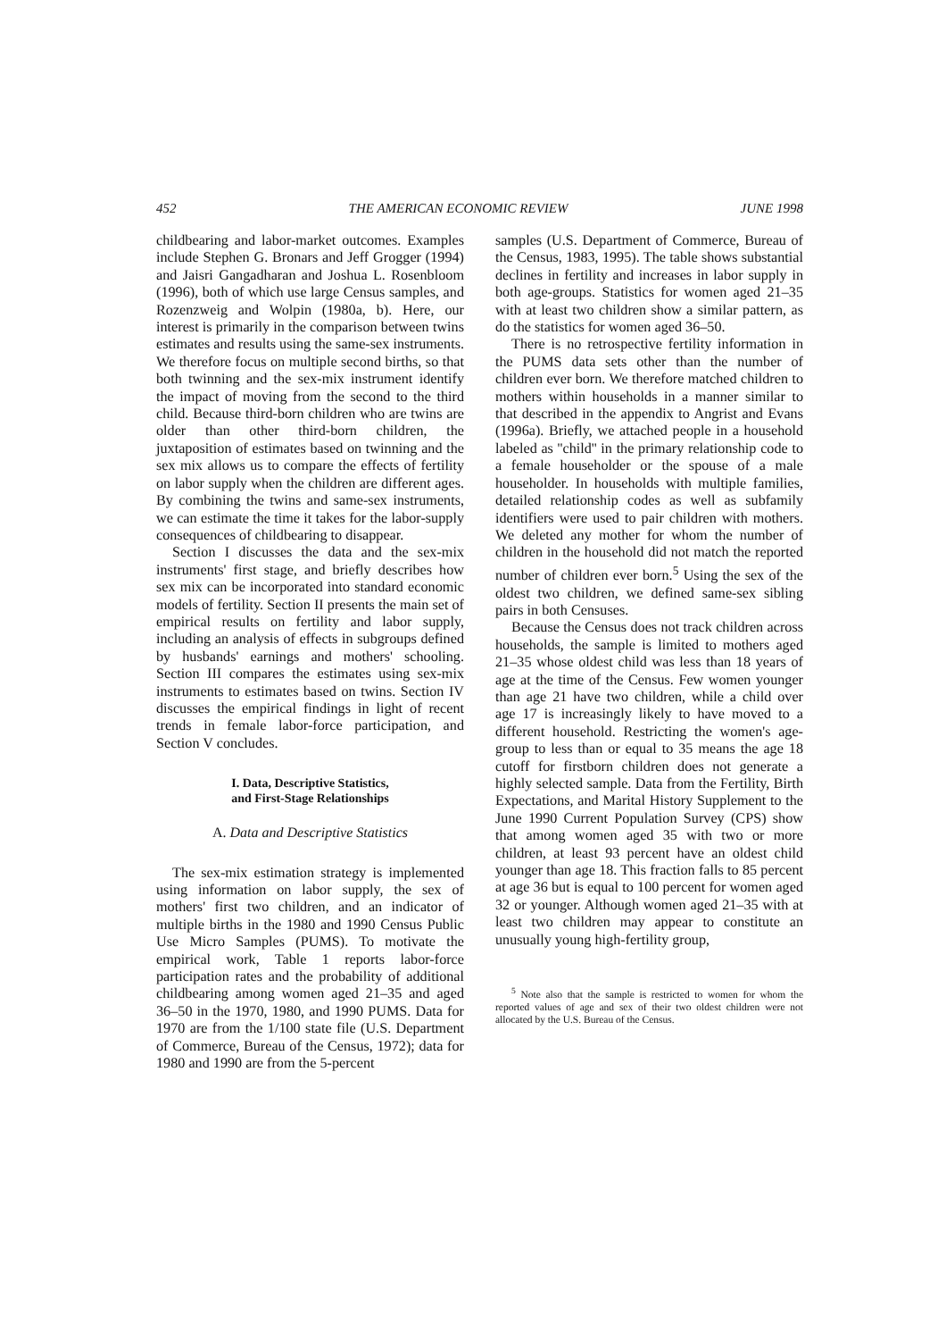452 THE AMERICAN ECONOMIC REVIEW JUNE 1998
childbearing and labor-market outcomes. Examples include Stephen G. Bronars and Jeff Grogger (1994) and Jaisri Gangadharan and Joshua L. Rosenbloom (1996), both of which use large Census samples, and Rozenzweig and Wolpin (1980a, b). Here, our interest is primarily in the comparison between twins estimates and results using the same-sex instruments. We therefore focus on multiple second births, so that both twinning and the sex-mix instrument identify the impact of moving from the second to the third child. Because third-born children who are twins are older than other third-born children, the juxtaposition of estimates based on twinning and the sex mix allows us to compare the effects of fertility on labor supply when the children are different ages. By combining the twins and same-sex instruments, we can estimate the time it takes for the labor-supply consequences of childbearing to disappear.
Section I discusses the data and the sex-mix instruments' first stage, and briefly describes how sex mix can be incorporated into standard economic models of fertility. Section II presents the main set of empirical results on fertility and labor supply, including an analysis of effects in subgroups defined by husbands' earnings and mothers' schooling. Section III compares the estimates using sex-mix instruments to estimates based on twins. Section IV discusses the empirical findings in light of recent trends in female labor-force participation, and Section V concludes.
I. Data, Descriptive Statistics,
and First-Stage Relationships
A. Data and Descriptive Statistics
The sex-mix estimation strategy is implemented using information on labor supply, the sex of mothers' first two children, and an indicator of multiple births in the 1980 and 1990 Census Public Use Micro Samples (PUMS). To motivate the empirical work, Table 1 reports labor-force participation rates and the probability of additional childbearing among women aged 21–35 and aged 36–50 in the 1970, 1980, and 1990 PUMS. Data for 1970 are from the 1/100 state file (U.S. Department of Commerce, Bureau of the Census, 1972); data for 1980 and 1990 are from the 5-percent
samples (U.S. Department of Commerce, Bureau of the Census, 1983, 1995). The table shows substantial declines in fertility and increases in labor supply in both age-groups. Statistics for women aged 21–35 with at least two children show a similar pattern, as do the statistics for women aged 36–50.
There is no retrospective fertility information in the PUMS data sets other than the number of children ever born. We therefore matched children to mothers within households in a manner similar to that described in the appendix to Angrist and Evans (1996a). Briefly, we attached people in a household labeled as ''child'' in the primary relationship code to a female householder or the spouse of a male householder. In households with multiple families, detailed relationship codes as well as subfamily identifiers were used to pair children with mothers. We deleted any mother for whom the number of children in the household did not match the reported number of children ever born.<sup>5</sup> Using the sex of the oldest two children, we defined same-sex sibling pairs in both Censuses.
Because the Census does not track children across households, the sample is limited to mothers aged 21–35 whose oldest child was less than 18 years of age at the time of the Census. Few women younger than age 21 have two children, while a child over age 17 is increasingly likely to have moved to a different household. Restricting the women's age-group to less than or equal to 35 means the age 18 cutoff for firstborn children does not generate a highly selected sample. Data from the Fertility, Birth Expectations, and Marital History Supplement to the June 1990 Current Population Survey (CPS) show that among women aged 35 with two or more children, at least 93 percent have an oldest child younger than age 18. This fraction falls to 85 percent at age 36 but is equal to 100 percent for women aged 32 or younger. Although women aged 21–35 with at least two children may appear to constitute an unusually young high-fertility group,
<sup>5</sup> Note also that the sample is restricted to women for whom the reported values of age and sex of their two oldest children were not allocated by the U.S. Bureau of the Census.